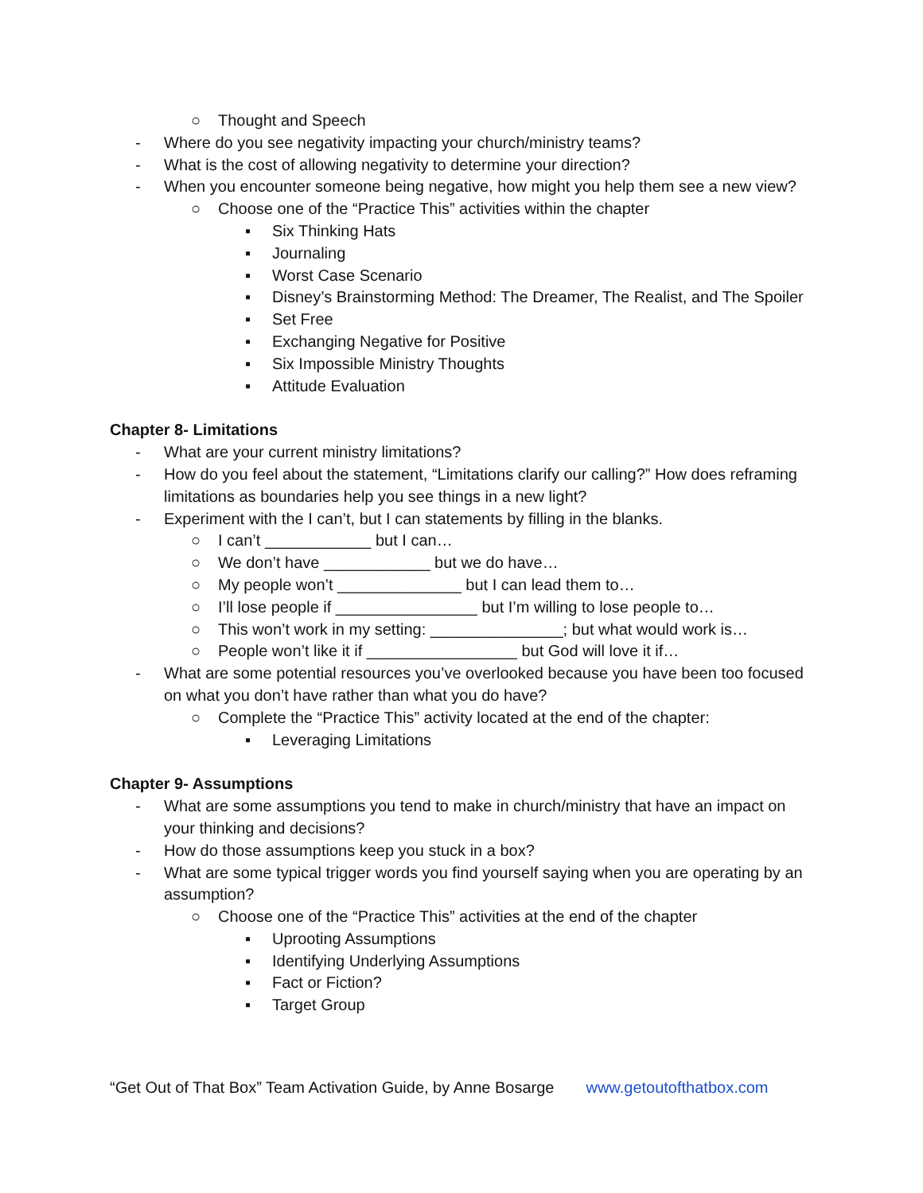○ Thought and Speech
- Where do you see negativity impacting your church/ministry teams?
- What is the cost of allowing negativity to determine your direction?
- When you encounter someone being negative, how might you help them see a new view?
○ Choose one of the “Practice This” activities within the chapter
▪ Six Thinking Hats
▪ Journaling
▪ Worst Case Scenario
▪ Disney’s Brainstorming Method: The Dreamer, The Realist, and The Spoiler
▪ Set Free
▪ Exchanging Negative for Positive
▪ Six Impossible Ministry Thoughts
▪ Attitude Evaluation
Chapter 8- Limitations
- What are your current ministry limitations?
- How do you feel about the statement, “Limitations clarify our calling?” How does reframing limitations as boundaries help you see things in a new light?
- Experiment with the I can’t, but I can statements by filling in the blanks.
○ I can’t ____________ but I can…
○ We don’t have ____________ but we do have…
○ My people won’t ______________ but I can lead them to…
○ I’ll lose people if ________________ but I’m willing to lose people to…
○ This won’t work in my setting: _______________; but what would work is…
○ People won’t like it if _________________ but God will love it if…
- What are some potential resources you’ve overlooked because you have been too focused on what you don’t have rather than what you do have?
○ Complete the “Practice This” activity located at the end of the chapter:
▪ Leveraging Limitations
Chapter 9- Assumptions
- What are some assumptions you tend to make in church/ministry that have an impact on your thinking and decisions?
- How do those assumptions keep you stuck in a box?
- What are some typical trigger words you find yourself saying when you are operating by an assumption?
○ Choose one of the “Practice This” activities at the end of the chapter
▪ Uprooting Assumptions
▪ Identifying Underlying Assumptions
▪ Fact or Fiction?
▪ Target Group
“Get Out of That Box” Team Activation Guide, by Anne Bosarge www.getoutofthatbox.com